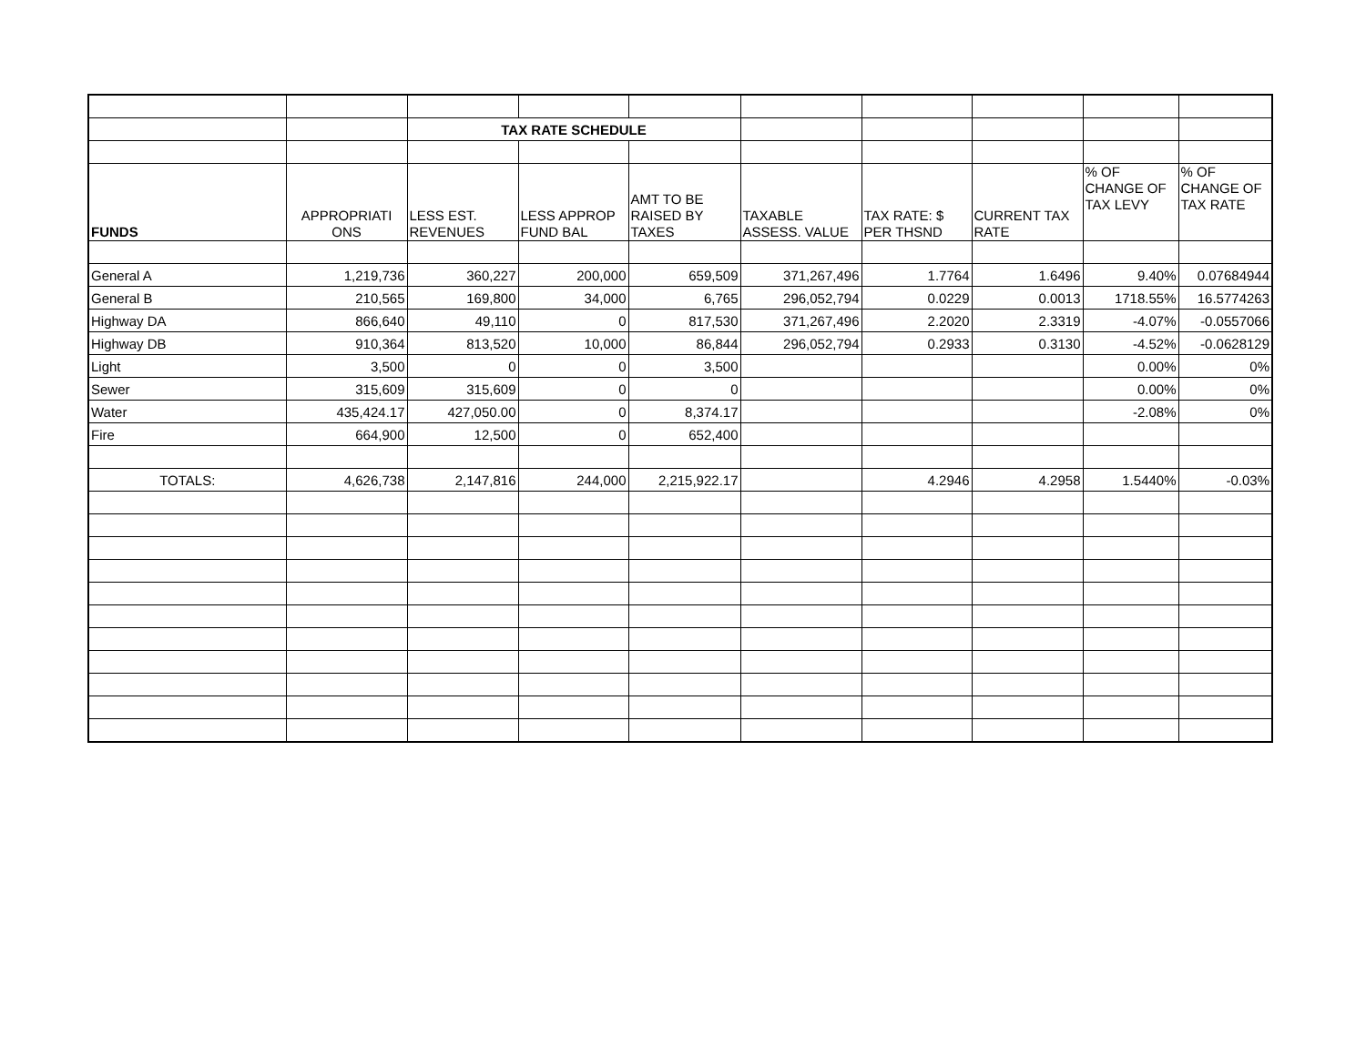| | | TAX RATE SCHEDULE | | | | | | | |
| FUNDS | APPROPRIATI ONS | LESS EST. REVENUES | LESS APPROP FUND BAL | AMT TO BE RAISED BY TAXES | TAXABLE ASSESS. VALUE | TAX RATE: $ PER THSND | CURRENT TAX RATE | % OF CHANGE OF TAX LEVY | % OF CHANGE OF TAX RATE |
| General A | 1,219,736 | 360,227 | 200,000 | 659,509 | 371,267,496 | 1.7764 | 1.6496 | 9.40% | 0.07684944 |
| General B | 210,565 | 169,800 | 34,000 | 6,765 | 296,052,794 | 0.0229 | 0.0013 | 1718.55% | 16.5774263 |
| Highway DA | 866,640 | 49,110 | 0 | 817,530 | 371,267,496 | 2.2020 | 2.3319 | -4.07% | -0.0557066 |
| Highway DB | 910,364 | 813,520 | 10,000 | 86,844 | 296,052,794 | 0.2933 | 0.3130 | -4.52% | -0.0628129 |
| Light | 3,500 | 0 | 0 | 3,500 | | | | 0.00% | 0% |
| Sewer | 315,609 | 315,609 | 0 | 0 | | | | 0.00% | 0% |
| Water | 435,424.17 | 427,050.00 | 0 | 8,374.17 | | | | -2.08% | 0% |
| Fire | 664,900 | 12,500 | 0 | 652,400 | | | | | |
| TOTALS: | 4,626,738 | 2,147,816 | 244,000 | 2,215,922.17 | | 4.2946 | 4.2958 | 1.5440% | -0.03% |